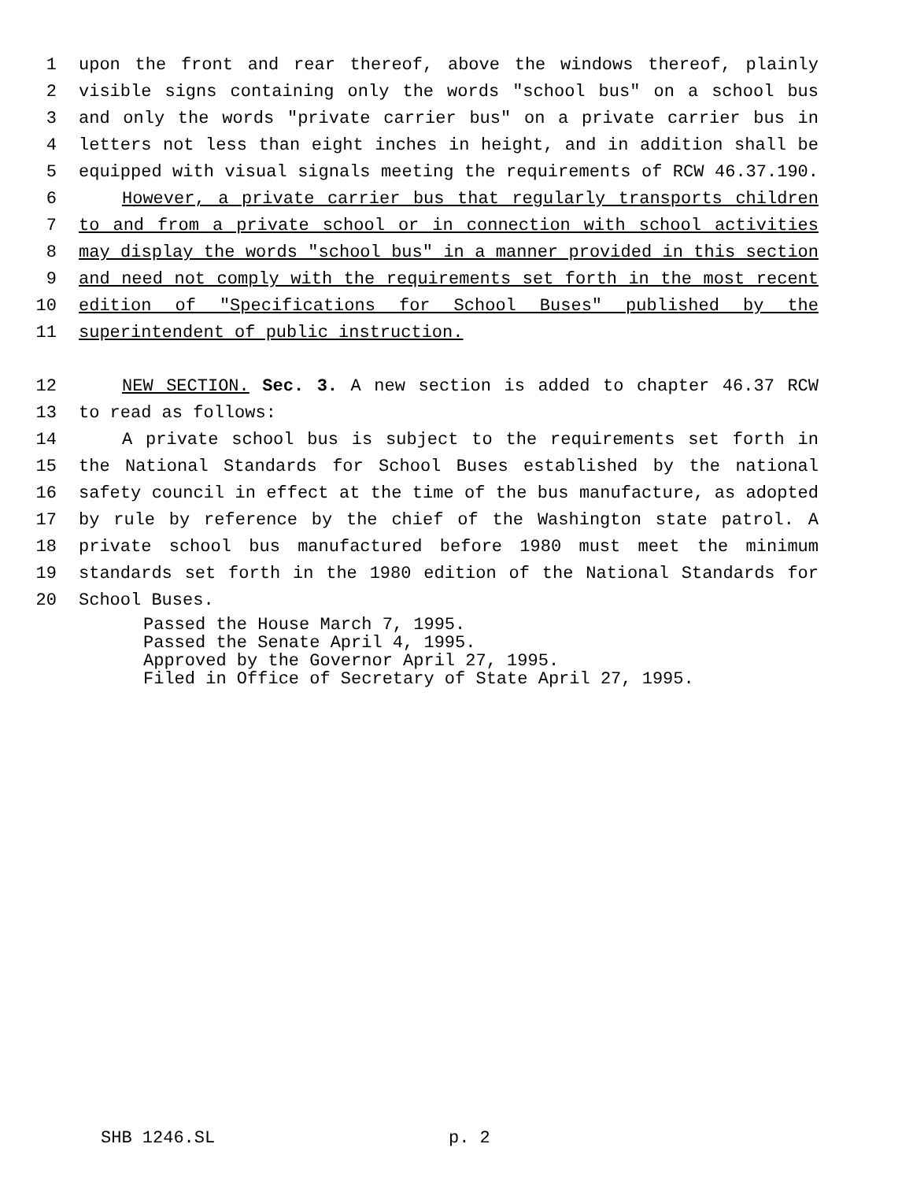1 upon the front and rear thereof, above the windows thereof, plainly
2 visible signs containing only the words "school bus" on a school bus
3 and only the words "private carrier bus" on a private carrier bus in
4 letters not less than eight inches in height, and in addition shall be
5 equipped with visual signals meeting the requirements of RCW 46.37.190.
6 However, a private carrier bus that regularly transports children
7 to and from a private school or in connection with school activities
8 may display the words "school bus" in a manner provided in this section
9 and need not comply with the requirements set forth in the most recent
10 edition of "Specifications for School Buses" published by the
11 superintendent of public instruction.
12 NEW SECTION. Sec. 3. A new section is added to chapter 46.37 RCW
13 to read as follows:
14 A private school bus is subject to the requirements set forth in
15 the National Standards for School Buses established by the national
16 safety council in effect at the time of the bus manufacture, as adopted
17 by rule by reference by the chief of the Washington state patrol. A
18 private school bus manufactured before 1980 must meet the minimum
19 standards set forth in the 1980 edition of the National Standards for
20 School Buses.
Passed the House March 7, 1995.
Passed the Senate April 4, 1995.
Approved by the Governor April 27, 1995.
Filed in Office of Secretary of State April 27, 1995.
SHB 1246.SL p. 2